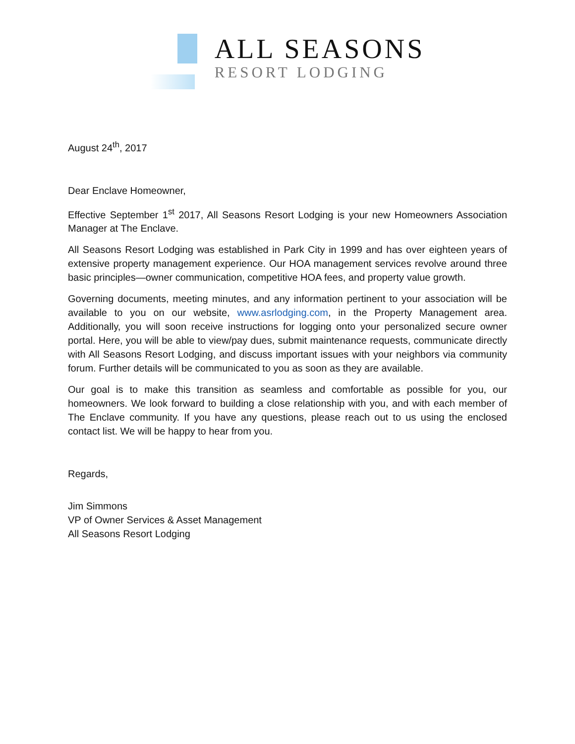ALL SEASONS
RESORT LODGING
August 24<sup>th</sup>, 2017
Dear Enclave Homeowner,
Effective September 1<sup>st</sup> 2017, All Seasons Resort Lodging is your new Homeowners Association Manager at The Enclave.
All Seasons Resort Lodging was established in Park City in 1999 and has over eighteen years of extensive property management experience. Our HOA management services revolve around three basic principles—owner communication, competitive HOA fees, and property value growth.
Governing documents, meeting minutes, and any information pertinent to your association will be available to you on our website, www.asrlodging.com, in the Property Management area. Additionally, you will soon receive instructions for logging onto your personalized secure owner portal. Here, you will be able to view/pay dues, submit maintenance requests, communicate directly with All Seasons Resort Lodging, and discuss important issues with your neighbors via community forum. Further details will be communicated to you as soon as they are available.
Our goal is to make this transition as seamless and comfortable as possible for you, our homeowners. We look forward to building a close relationship with you, and with each member of The Enclave community. If you have any questions, please reach out to us using the enclosed contact list. We will be happy to hear from you.
Regards,
Jim Simmons
VP of Owner Services & Asset Management
All Seasons Resort Lodging